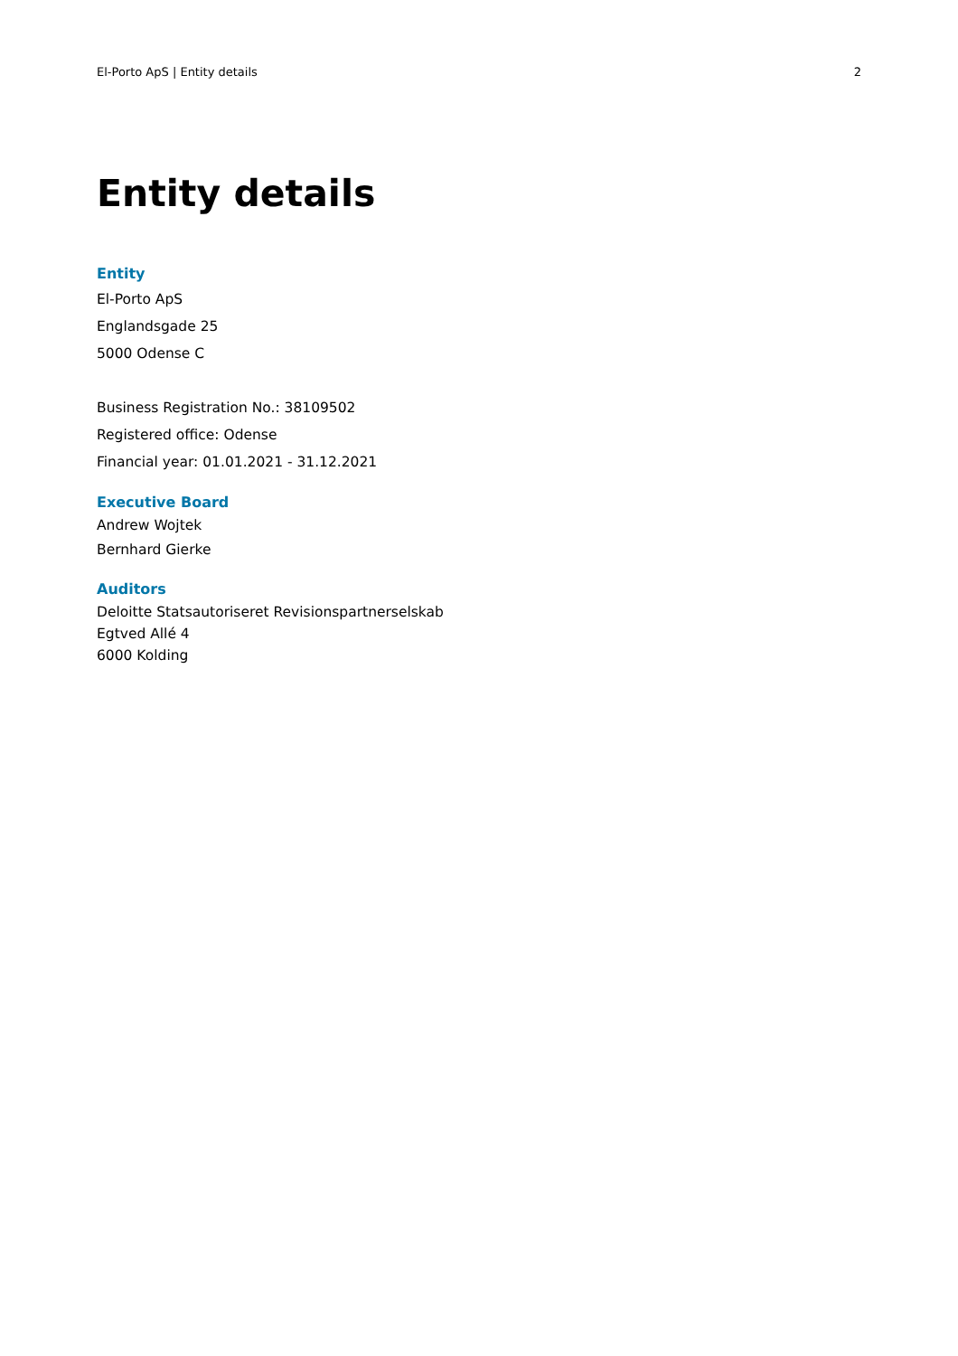El-Porto ApS | Entity details 2
Entity details
Entity
El-Porto ApS
Englandsgade 25
5000 Odense C
Business Registration No.: 38109502
Registered office: Odense
Financial year: 01.01.2021 - 31.12.2021
Executive Board
Andrew Wojtek
Bernhard Gierke
Auditors
Deloitte Statsautoriseret Revisionspartnerselskab
Egtved Allé 4
6000 Kolding